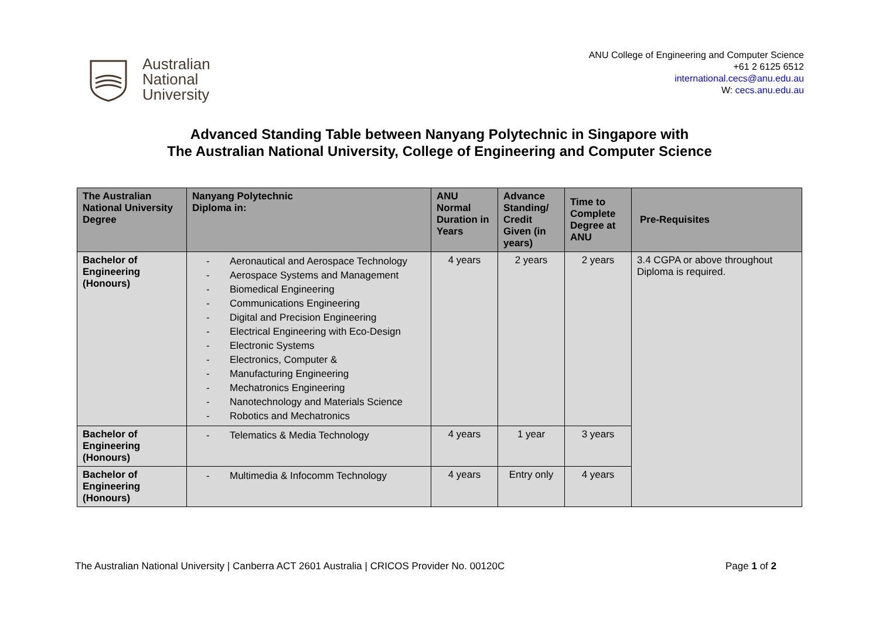Australian
National
University
ANU College of Engineering and Computer Science
+61 2 6125 6512
international.cecs@anu.edu.au
W: cecs.anu.edu.au
Advanced Standing Table between Nanyang Polytechnic in Singapore with
The Australian National University, College of Engineering and Computer Science
| The Australian National University Degree | Nanyang Polytechnic Diploma in: | ANU Normal Duration in Years | Advance Standing/ Credit Given (in years) | Time to Complete Degree at ANU | Pre-Requisites |
| --- | --- | --- | --- | --- | --- |
| Bachelor of Engineering (Honours) | - Aeronautical and Aerospace Technology - Aerospace Systems and Management - Biomedical Engineering - Communications Engineering - Digital and Precision Engineering - Electrical Engineering with Eco-Design - Electronic Systems - Electronics, Computer & - Manufacturing Engineering - Mechatronics Engineering - Nanotechnology and Materials Science - Robotics and Mechatronics | 4 years | 2 years | 2 years | 3.4 CGPA or above throughout Diploma is required. |
| Bachelor of Engineering (Honours) | - Telematics & Media Technology | 4 years | 1 year | 3 years | |
| Bachelor of Engineering (Honours) | - Multimedia & Infocomm Technology | 4 years | Entry only | 4 years | |
The Australian National University | Canberra ACT 2601 Australia | CRICOS Provider No. 00120C Page 1 of 2